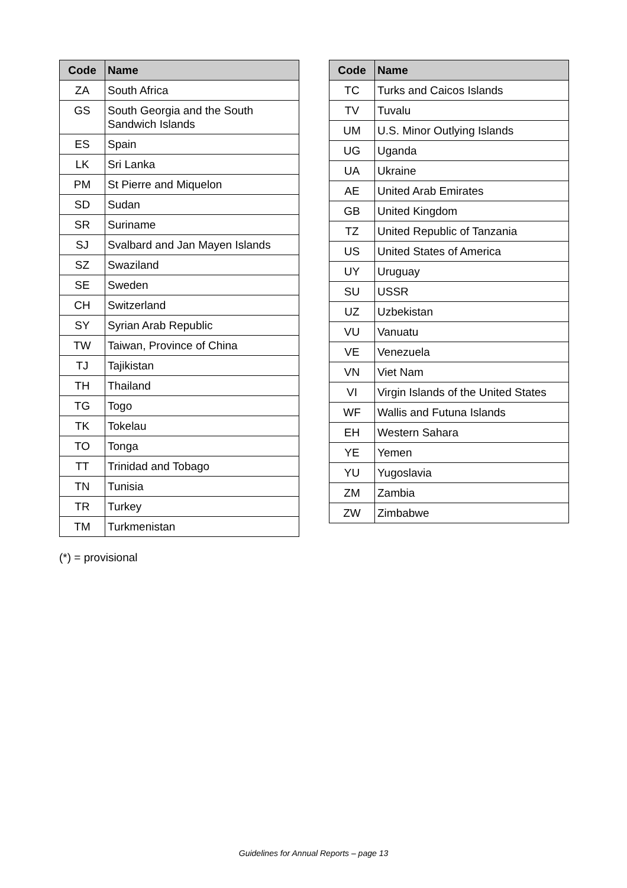| Code | Name |
| --- | --- |
| ZA | South Africa |
| GS | South Georgia and the South Sandwich Islands |
| ES | Spain |
| LK | Sri Lanka |
| PM | St Pierre and Miquelon |
| SD | Sudan |
| SR | Suriname |
| SJ | Svalbard and Jan Mayen Islands |
| SZ | Swaziland |
| SE | Sweden |
| CH | Switzerland |
| SY | Syrian Arab Republic |
| TW | Taiwan, Province of China |
| TJ | Tajikistan |
| TH | Thailand |
| TG | Togo |
| TK | Tokelau |
| TO | Tonga |
| TT | Trinidad and Tobago |
| TN | Tunisia |
| TR | Turkey |
| TM | Turkmenistan |
| Code | Name |
| --- | --- |
| TC | Turks and Caicos Islands |
| TV | Tuvalu |
| UM | U.S. Minor Outlying Islands |
| UG | Uganda |
| UA | Ukraine |
| AE | United Arab Emirates |
| GB | United Kingdom |
| TZ | United Republic of Tanzania |
| US | United States of America |
| UY | Uruguay |
| SU | USSR |
| UZ | Uzbekistan |
| VU | Vanuatu |
| VE | Venezuela |
| VN | Viet Nam |
| VI | Virgin Islands of the United States |
| WF | Wallis and Futuna Islands |
| EH | Western Sahara |
| YE | Yemen |
| YU | Yugoslavia |
| ZM | Zambia |
| ZW | Zimbabwe |
(*) = provisional
Guidelines for Annual Reports – page 13